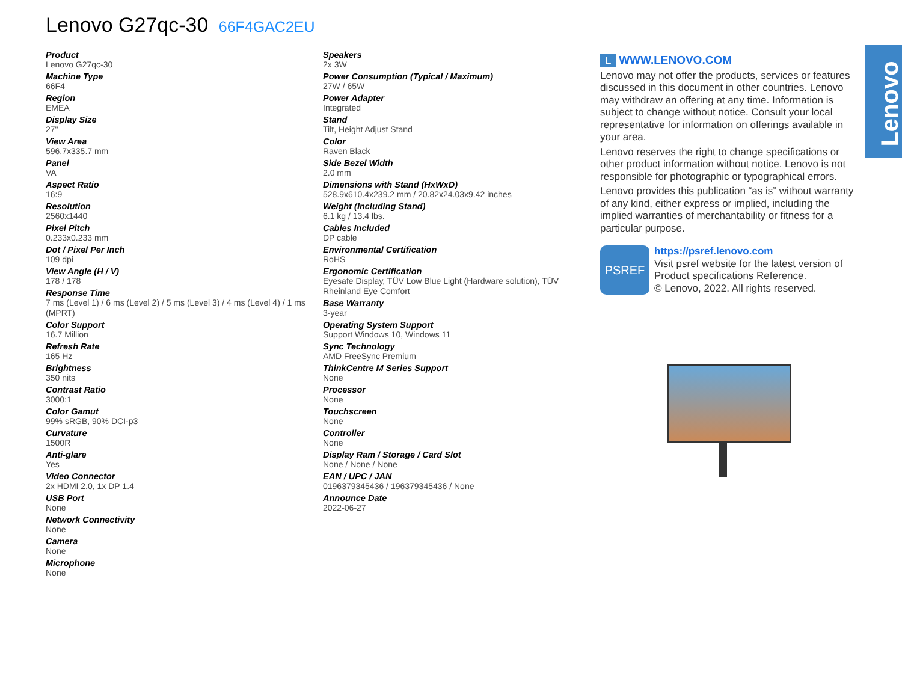Lenovo G27qc-30 66F4GAC2EU
Product
Lenovo G27qc-30
Machine Type
66F4
Region
EMEA
Display Size
27"
View Area
596.7x335.7 mm
Panel
VA
Aspect Ratio
16:9
Resolution
2560x1440
Pixel Pitch
0.233x0.233 mm
Dot / Pixel Per Inch
109 dpi
View Angle (H / V)
178 / 178
Response Time
7 ms (Level 1) / 6 ms (Level 2) / 5 ms (Level 3) / 4 ms (Level 4) / 1 ms (MPRT)
Color Support
16.7 Million
Refresh Rate
165 Hz
Brightness
350 nits
Contrast Ratio
3000:1
Color Gamut
99% sRGB, 90% DCI-p3
Curvature
1500R
Anti-glare
Yes
Video Connector
2x HDMI 2.0, 1x DP 1.4
USB Port
None
Network Connectivity
None
Camera
None
Microphone
None
Speakers
2x 3W
Power Consumption (Typical / Maximum)
27W / 65W
Power Adapter
Integrated
Stand
Tilt, Height Adjust Stand
Color
Raven Black
Side Bezel Width
2.0 mm
Dimensions with Stand (HxWxD)
528.9x610.4x239.2 mm / 20.82x24.03x9.42 inches
Weight (Including Stand)
6.1 kg / 13.4 lbs.
Cables Included
DP cable
Environmental Certification
RoHS
Ergonomic Certification
Eyesafe Display, TÜV Low Blue Light (Hardware solution), TÜV Rheinland Eye Comfort
Base Warranty
3-year
Operating System Support
Support Windows 10, Windows 11
Sync Technology
AMD FreeSync Premium
ThinkCentre M Series Support
None
Processor
None
Touchscreen
None
Controller
None
Display Ram / Storage / Card Slot
None / None / None
EAN / UPC / JAN
0196379345436 / 196379345436 / None
Announce Date
2022-06-27
L WWW.LENOVO.COM
Lenovo may not offer the products, services or features discussed in this document in other countries. Lenovo may withdraw an offering at any time. Information is subject to change without notice. Consult your local representative for information on offerings available in your area.
Lenovo reserves the right to change specifications or other product information without notice. Lenovo is not responsible for photographic or typographical errors.
Lenovo provides this publication “as is” without warranty of any kind, either express or implied, including the implied warranties of merchantability or fitness for a particular purpose.
PSREF
https://psref.lenovo.com
Visit psref website for the latest version of Product specifications Reference.
© Lenovo, 2022. All rights reserved.
Lenovo